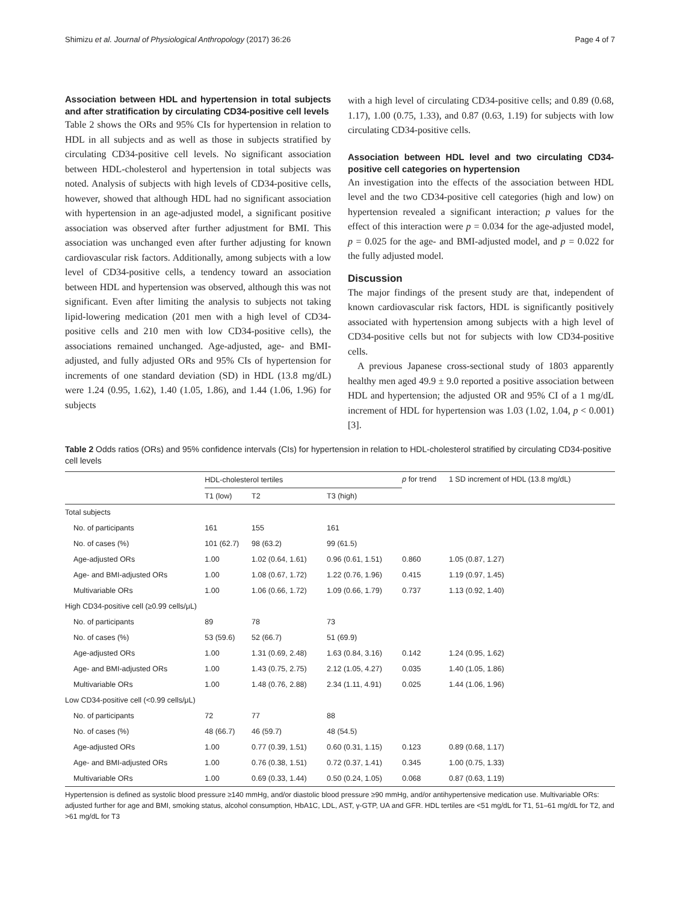Shimizu et al. Journal of Physiological Anthropology (2017) 36:26 Page 4 of 7
Association between HDL and hypertension in total subjects and after stratification by circulating CD34-positive cell levels
Table 2 shows the ORs and 95% CIs for hypertension in relation to HDL in all subjects and as well as those in subjects stratified by circulating CD34-positive cell levels. No significant association between HDL-cholesterol and hypertension in total subjects was noted. Analysis of subjects with high levels of CD34-positive cells, however, showed that although HDL had no significant association with hypertension in an age-adjusted model, a significant positive association was observed after further adjustment for BMI. This association was unchanged even after further adjusting for known cardiovascular risk factors. Additionally, among subjects with a low level of CD34-positive cells, a tendency toward an association between HDL and hypertension was observed, although this was not significant. Even after limiting the analysis to subjects not taking lipid-lowering medication (201 men with a high level of CD34-positive cells and 210 men with low CD34-positive cells), the associations remained unchanged. Age-adjusted, age- and BMI-adjusted, and fully adjusted ORs and 95% CIs of hypertension for increments of one standard deviation (SD) in HDL (13.8 mg/dL) were 1.24 (0.95, 1.62), 1.40 (1.05, 1.86), and 1.44 (1.06, 1.96) for subjects
with a high level of circulating CD34-positive cells; and 0.89 (0.68, 1.17), 1.00 (0.75, 1.33), and 0.87 (0.63, 1.19) for subjects with low circulating CD34-positive cells.
Association between HDL level and two circulating CD34-positive cell categories on hypertension
An investigation into the effects of the association between HDL level and the two CD34-positive cell categories (high and low) on hypertension revealed a significant interaction; p values for the effect of this interaction were p = 0.034 for the age-adjusted model, p = 0.025 for the age- and BMI-adjusted model, and p = 0.022 for the fully adjusted model.
Discussion
The major findings of the present study are that, independent of known cardiovascular risk factors, HDL is significantly positively associated with hypertension among subjects with a high level of CD34-positive cells but not for subjects with low CD34-positive cells.
A previous Japanese cross-sectional study of 1803 apparently healthy men aged 49.9 ± 9.0 reported a positive association between HDL and hypertension; the adjusted OR and 95% CI of a 1 mg/dL increment of HDL for hypertension was 1.03 (1.02, 1.04, p < 0.001) [3].
Table 2 Odds ratios (ORs) and 95% confidence intervals (CIs) for hypertension in relation to HDL-cholesterol stratified by circulating CD34-positive cell levels
| | HDL-cholesterol tertiles | | | p for trend | 1 SD increment of HDL (13.8 mg/dL) |
| --- | --- | --- | --- | --- | --- |
| | T1 (low) | T2 | T3 (high) | | |
| Total subjects | | | | | |
| No. of participants | 161 | 155 | 161 | | |
| No. of cases (%) | 101 (62.7) | 98 (63.2) | 99 (61.5) | | |
| Age-adjusted ORs | 1.00 | 1.02 (0.64, 1.61) | 0.96 (0.61, 1.51) | 0.860 | 1.05 (0.87, 1.27) |
| Age- and BMI-adjusted ORs | 1.00 | 1.08 (0.67, 1.72) | 1.22 (0.76, 1.96) | 0.415 | 1.19 (0.97, 1.45) |
| Multivariable ORs | 1.00 | 1.06 (0.66, 1.72) | 1.09 (0.66, 1.79) | 0.737 | 1.13 (0.92, 1.40) |
| High CD34-positive cell (≥0.99 cells/μL) | | | | | |
| No. of participants | 89 | 78 | 73 | | |
| No. of cases (%) | 53 (59.6) | 52 (66.7) | 51 (69.9) | | |
| Age-adjusted ORs | 1.00 | 1.31 (0.69, 2.48) | 1.63 (0.84, 3.16) | 0.142 | 1.24 (0.95, 1.62) |
| Age- and BMI-adjusted ORs | 1.00 | 1.43 (0.75, 2.75) | 2.12 (1.05, 4.27) | 0.035 | 1.40 (1.05, 1.86) |
| Multivariable ORs | 1.00 | 1.48 (0.76, 2.88) | 2.34 (1.11, 4.91) | 0.025 | 1.44 (1.06, 1.96) |
| Low CD34-positive cell (<0.99 cells/μL) | | | | | |
| No. of participants | 72 | 77 | 88 | | |
| No. of cases (%) | 48 (66.7) | 46 (59.7) | 48 (54.5) | | |
| Age-adjusted ORs | 1.00 | 0.77 (0.39, 1.51) | 0.60 (0.31, 1.15) | 0.123 | 0.89 (0.68, 1.17) |
| Age- and BMI-adjusted ORs | 1.00 | 0.76 (0.38, 1.51) | 0.72 (0.37, 1.41) | 0.345 | 1.00 (0.75, 1.33) |
| Multivariable ORs | 1.00 | 0.69 (0.33, 1.44) | 0.50 (0.24, 1.05) | 0.068 | 0.87 (0.63, 1.19) |
Hypertension is defined as systolic blood pressure ≥140 mmHg, and/or diastolic blood pressure ≥90 mmHg, and/or antihypertensive medication use. Multivariable ORs: adjusted further for age and BMI, smoking status, alcohol consumption, HbA1C, LDL, AST, γ-GTP, UA and GFR. HDL tertiles are <51 mg/dL for T1, 51–61 mg/dL for T2, and >61 mg/dL for T3